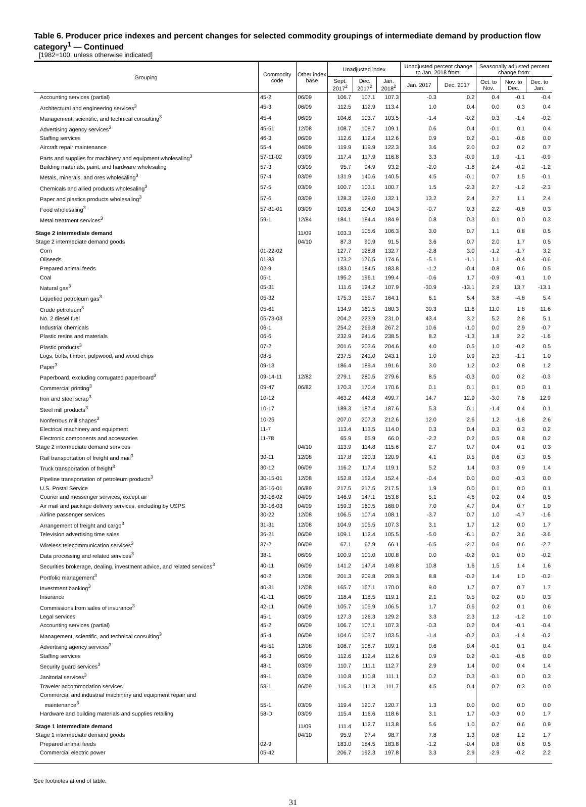Table 6. Producer price indexes and percent changes for selected commodity groupings of intermediate demand by production flow category<sup>1</sup> — Continued
[1982=100, unless otherwise indicated]
| Grouping | Commodity code | Other index base | Unadjusted index | | | Unadjusted percent change to Jan. 2018 from: | | Seasonally adjusted percent change from: | | |
| --- | --- | --- | --- | --- | --- | --- | --- | --- | --- | --- |
| | | | Sept. 2017<sup>2</sup> | Dec. 2017<sup>2</sup> | Jan. 2018<sup>2</sup> | Jan. 2017 | Dec. 2017 | Oct. to Nov. | Nov. to Dec. | Dec. to Jan. |
| Accounting services (partial) | 45-2 | 06/09 | 106.7 | 107.1 | 107.3 | -0.3 | 0.2 | 0.4 | -0.1 | -0.4 |
| Architectural and engineering services<sup>3</sup> | 45-3 | 06/09 | 112.5 | 112.9 | 113.4 | 1.0 | 0.4 | 0.0 | 0.3 | 0.4 |
| Management, scientific, and technical consulting<sup>3</sup> | 45-4 | 06/09 | 104.6 | 103.7 | 103.5 | -1.4 | -0.2 | 0.3 | -1.4 | -0.2 |
| Advertising agency services<sup>3</sup> | 45-51 | 12/08 | 108.7 | 108.7 | 109.1 | 0.6 | 0.4 | -0.1 | 0.1 | 0.4 |
| Staffing services | 46-3 | 06/09 | 112.6 | 112.4 | 112.6 | 0.9 | 0.2 | -0.1 | -0.6 | 0.0 |
| Aircraft repair maintenance | 55-4 | 04/09 | 119.9 | 119.9 | 122.3 | 3.6 | 2.0 | 0.2 | 0.2 | 0.7 |
| Parts and supplies for machinery and equipment wholesaling<sup>3</sup> | 57-11-02 | 03/09 | 117.4 | 117.9 | 116.8 | 3.3 | -0.9 | 1.9 | -1.1 | -0.9 |
| Building materials, paint, and hardware wholesaling | 57-3 | 03/09 | 95.7 | 94.9 | 93.2 | -2.0 | -1.8 | 2.4 | -0.2 | -1.2 |
| Metals, minerals, and ores wholesaling<sup>3</sup> | 57-4 | 03/09 | 131.9 | 140.6 | 140.5 | 4.5 | -0.1 | 0.7 | 1.5 | -0.1 |
| Chemicals and allied products wholesaling<sup>3</sup> | 57-5 | 03/09 | 100.7 | 103.1 | 100.7 | 1.5 | -2.3 | 2.7 | -1.2 | -2.3 |
| Paper and plastics products wholesaling<sup>3</sup> | 57-6 | 03/09 | 128.3 | 129.0 | 132.1 | 13.2 | 2.4 | 2.7 | 1.1 | 2.4 |
| Food wholesaling<sup>3</sup> | 57-81-01 | 03/09 | 103.6 | 104.0 | 104.3 | -0.7 | 0.3 | 2.2 | -0.8 | 0.3 |
| Metal treatment services<sup>3</sup> | 59-1 | 12/84 | 184.1 | 184.4 | 184.9 | 0.8 | 0.3 | 0.1 | 0.0 | 0.3 |
| Stage 2 intermediate demand | | 11/09 | 103.3 | 105.6 | 106.3 | 3.0 | 0.7 | 1.1 | 0.8 | 0.5 |
| Stage 2 intermediate demand goods | | 04/10 | 87.3 | 90.9 | 91.5 | 3.6 | 0.7 | 2.0 | 1.7 | 0.5 |
| Corn | 01-22-02 | | 127.7 | 128.8 | 132.7 | -2.8 | 3.0 | -1.2 | -1.7 | 3.2 |
| Oilseeds | 01-83 | | 173.2 | 176.5 | 174.6 | -5.1 | -1.1 | 1.1 | -0.4 | -0.6 |
| Prepared animal feeds | 02-9 | | 183.0 | 184.5 | 183.8 | -1.2 | -0.4 | 0.8 | 0.6 | 0.5 |
| Coal | 05-1 | | 195.2 | 196.1 | 199.4 | -0.6 | 1.7 | -0.9 | -0.1 | 1.0 |
| Natural gas<sup>3</sup> | 05-31 | | 111.6 | 124.2 | 107.9 | -30.9 | -13.1 | 2.9 | 13.7 | -13.1 |
| Liquefied petroleum gas<sup>3</sup> | 05-32 | | 175.3 | 155.7 | 164.1 | 6.1 | 5.4 | 3.8 | -4.8 | 5.4 |
| Crude petroleum<sup>3</sup> | 05-61 | | 134.9 | 161.5 | 180.3 | 30.3 | 11.6 | 11.0 | 1.8 | 11.6 |
| No. 2 diesel fuel | 05-73-03 | | 204.2 | 223.9 | 231.0 | 43.4 | 3.2 | 5.2 | 2.8 | 5.1 |
| Industrial chemicals | 06-1 | | 254.2 | 269.8 | 267.2 | 10.6 | -1.0 | 0.0 | 2.9 | -0.7 |
| Plastic resins and materials | 06-6 | | 232.9 | 241.6 | 238.5 | 8.2 | -1.3 | 1.8 | 2.2 | -1.6 |
| Plastic products<sup>3</sup> | 07-2 | | 201.6 | 203.6 | 204.6 | 4.0 | 0.5 | 1.0 | -0.2 | 0.5 |
| Logs, bolts, timber, pulpwood, and wood chips | 08-5 | | 237.5 | 241.0 | 243.1 | 1.0 | 0.9 | 2.3 | -1.1 | 1.0 |
| Paper<sup>3</sup> | 09-13 | | 186.4 | 189.4 | 191.6 | 3.0 | 1.2 | 0.2 | 0.8 | 1.2 |
| Paperboard, excluding corrugated paperboard<sup>3</sup> | 09-14-11 | 12/82 | 279.1 | 280.5 | 279.6 | 8.5 | -0.3 | 0.0 | 0.2 | -0.3 |
| Commercial printing<sup>3</sup> | 09-47 | 06/82 | 170.3 | 170.4 | 170.6 | 0.1 | 0.1 | 0.1 | 0.0 | 0.1 |
| Iron and steel scrap<sup>3</sup> | 10-12 | | 463.2 | 442.8 | 499.7 | 14.7 | 12.9 | -3.0 | 7.6 | 12.9 |
| Steel mill products<sup>3</sup> | 10-17 | | 189.3 | 187.4 | 187.6 | 5.3 | 0.1 | -1.4 | 0.4 | 0.1 |
| Nonferrous mill shapes<sup>3</sup> | 10-25 | | 207.0 | 207.3 | 212.6 | 12.0 | 2.6 | 1.2 | -1.8 | 2.6 |
| Electrical machinery and equipment | 11-7 | | 113.4 | 113.5 | 114.0 | 0.3 | 0.4 | 0.3 | 0.3 | 0.2 |
| Electronic components and accessories | 11-78 | | 65.9 | 65.9 | 66.0 | -2.2 | 0.2 | 0.5 | 0.8 | 0.2 |
| Stage 2 intermediate demand services | | 04/10 | 113.9 | 114.8 | 115.6 | 2.7 | 0.7 | 0.4 | 0.1 | 0.3 |
| Rail transportation of freight and mail<sup>3</sup> | 30-11 | 12/08 | 117.8 | 120.3 | 120.9 | 4.1 | 0.5 | 0.6 | 0.3 | 0.5 |
| Truck transportation of freight<sup>3</sup> | 30-12 | 06/09 | 116.2 | 117.4 | 119.1 | 5.2 | 1.4 | 0.3 | 0.9 | 1.4 |
| Pipeline transportation of petroleum products<sup>3</sup> | 30-15-01 | 12/08 | 152.8 | 152.4 | 152.4 | -0.4 | 0.0 | 0.0 | -0.3 | 0.0 |
| U.S. Postal Service | 30-16-01 | 06/89 | 217.5 | 217.5 | 217.5 | 1.9 | 0.0 | 0.1 | 0.0 | 0.1 |
| Courier and messenger services, except air | 30-16-02 | 04/09 | 146.9 | 147.1 | 153.8 | 5.1 | 4.6 | 0.2 | 0.4 | 0.5 |
| Air mail and package delivery services, excluding by USPS | 30-16-03 | 04/09 | 159.3 | 160.5 | 168.0 | 7.0 | 4.7 | 0.4 | 0.7 | 1.0 |
| Airline passenger services | 30-22 | 12/08 | 106.5 | 107.4 | 108.1 | -3.7 | 0.7 | 1.0 | -4.7 | -1.6 |
| Arrangement of freight and cargo<sup>3</sup> | 31-31 | 12/08 | 104.9 | 105.5 | 107.3 | 3.1 | 1.7 | 1.2 | 0.0 | 1.7 |
| Television advertising time sales | 36-21 | 06/09 | 109.1 | 112.4 | 105.5 | -5.0 | -6.1 | 0.7 | 3.6 | -3.6 |
| Wireless telecommunication services<sup>3</sup> | 37-2 | 06/09 | 67.1 | 67.9 | 66.1 | -6.5 | -2.7 | 0.6 | 0.6 | -2.7 |
| Data processing and related services<sup>3</sup> | 38-1 | 06/09 | 100.9 | 101.0 | 100.8 | 0.0 | -0.2 | 0.1 | 0.0 | -0.2 |
| Securities brokerage, dealing, investment advice, and related services<sup>3</sup> | 40-11 | 06/09 | 141.2 | 147.4 | 149.8 | 10.8 | 1.6 | 1.5 | 1.4 | 1.6 |
| Portfolio management<sup>3</sup> | 40-2 | 12/08 | 201.3 | 209.8 | 209.3 | 8.8 | -0.2 | 1.4 | 1.0 | -0.2 |
| Investment banking<sup>3</sup> | 40-31 | 12/08 | 165.7 | 167.1 | 170.0 | 9.0 | 1.7 | 0.7 | 0.7 | 1.7 |
| Insurance | 41-11 | 06/09 | 118.4 | 118.5 | 119.1 | 2.1 | 0.5 | 0.2 | 0.0 | 0.3 |
| Commissions from sales of insurance<sup>3</sup> | 42-11 | 06/09 | 105.7 | 105.9 | 106.5 | 1.7 | 0.6 | 0.2 | 0.1 | 0.6 |
| Legal services | 45-1 | 03/09 | 127.3 | 126.3 | 129.2 | 3.3 | 2.3 | 1.2 | -1.2 | 1.0 |
| Accounting services (partial) | 45-2 | 06/09 | 106.7 | 107.1 | 107.3 | -0.3 | 0.2 | 0.4 | -0.1 | -0.4 |
| Management, scientific, and technical consulting<sup>3</sup> | 45-4 | 06/09 | 104.6 | 103.7 | 103.5 | -1.4 | -0.2 | 0.3 | -1.4 | -0.2 |
| Advertising agency services<sup>3</sup> | 45-51 | 12/08 | 108.7 | 108.7 | 109.1 | 0.6 | 0.4 | -0.1 | 0.1 | 0.4 |
| Staffing services | 46-3 | 06/09 | 112.6 | 112.4 | 112.6 | 0.9 | 0.2 | -0.1 | -0.6 | 0.0 |
| Security guard services<sup>3</sup> | 48-1 | 03/09 | 110.7 | 111.1 | 112.7 | 2.9 | 1.4 | 0.0 | 0.4 | 1.4 |
| Janitorial services<sup>3</sup> | 49-1 | 03/09 | 110.8 | 110.8 | 111.1 | 0.2 | 0.3 | -0.1 | 0.0 | 0.3 |
| Traveler accommodation services | 53-1 | 06/09 | 116.3 | 111.3 | 111.7 | 4.5 | 0.4 | 0.7 | 0.3 | 0.0 |
| Commercial and industrial machinery and equipment repair and maintenance<sup>3</sup> | 55-1 | 03/09 | 119.4 | 120.7 | 120.7 | 1.3 | 0.0 | 0.0 | 0.0 | 0.0 |
| Hardware and building materials and supplies retailing | 58-D | 03/09 | 115.4 | 116.6 | 118.6 | 3.1 | 1.7 | -0.3 | 0.0 | 1.7 |
| Stage 1 intermediate demand | | 11/09 | 111.4 | 112.7 | 113.8 | 5.6 | 1.0 | 0.7 | 0.6 | 0.9 |
| Stage 1 intermediate demand goods | | 04/10 | 95.9 | 97.4 | 98.7 | 7.8 | 1.3 | 0.8 | 1.2 | 1.7 |
| Prepared animal feeds | 02-9 | | 183.0 | 184.5 | 183.8 | -1.2 | -0.4 | 0.8 | 0.6 | 0.5 |
| Commercial electric power | 05-42 | | 206.7 | 192.3 | 197.8 | 3.3 | 2.9 | -2.9 | -0.2 | 2.2 |
See footnotes at end of table.
31